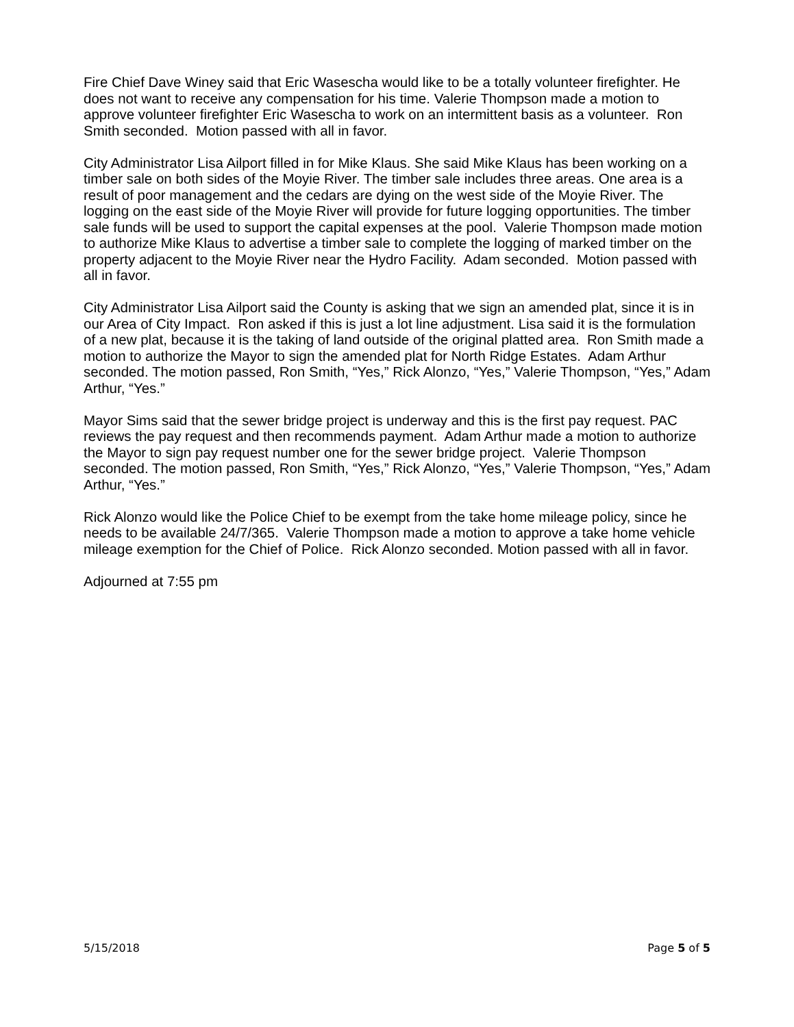Fire Chief Dave Winey said that Eric Wasescha would like to be a totally volunteer firefighter. He does not want to receive any compensation for his time. Valerie Thompson made a motion to approve volunteer firefighter Eric Wasescha to work on an intermittent basis as a volunteer. Ron Smith seconded. Motion passed with all in favor.
City Administrator Lisa Ailport filled in for Mike Klaus. She said Mike Klaus has been working on a timber sale on both sides of the Moyie River. The timber sale includes three areas. One area is a result of poor management and the cedars are dying on the west side of the Moyie River. The logging on the east side of the Moyie River will provide for future logging opportunities. The timber sale funds will be used to support the capital expenses at the pool. Valerie Thompson made motion to authorize Mike Klaus to advertise a timber sale to complete the logging of marked timber on the property adjacent to the Moyie River near the Hydro Facility. Adam seconded. Motion passed with all in favor.
City Administrator Lisa Ailport said the County is asking that we sign an amended plat, since it is in our Area of City Impact. Ron asked if this is just a lot line adjustment. Lisa said it is the formulation of a new plat, because it is the taking of land outside of the original platted area. Ron Smith made a motion to authorize the Mayor to sign the amended plat for North Ridge Estates. Adam Arthur seconded. The motion passed, Ron Smith, “Yes,” Rick Alonzo, “Yes,” Valerie Thompson, “Yes,” Adam Arthur, “Yes.”
Mayor Sims said that the sewer bridge project is underway and this is the first pay request. PAC reviews the pay request and then recommends payment. Adam Arthur made a motion to authorize the Mayor to sign pay request number one for the sewer bridge project. Valerie Thompson seconded. The motion passed, Ron Smith, “Yes,” Rick Alonzo, “Yes,” Valerie Thompson, “Yes,” Adam Arthur, “Yes.”
Rick Alonzo would like the Police Chief to be exempt from the take home mileage policy, since he needs to be available 24/7/365. Valerie Thompson made a motion to approve a take home vehicle mileage exemption for the Chief of Police. Rick Alonzo seconded. Motion passed with all in favor.
Adjourned at 7:55 pm
5/15/2018 Page 5 of 5